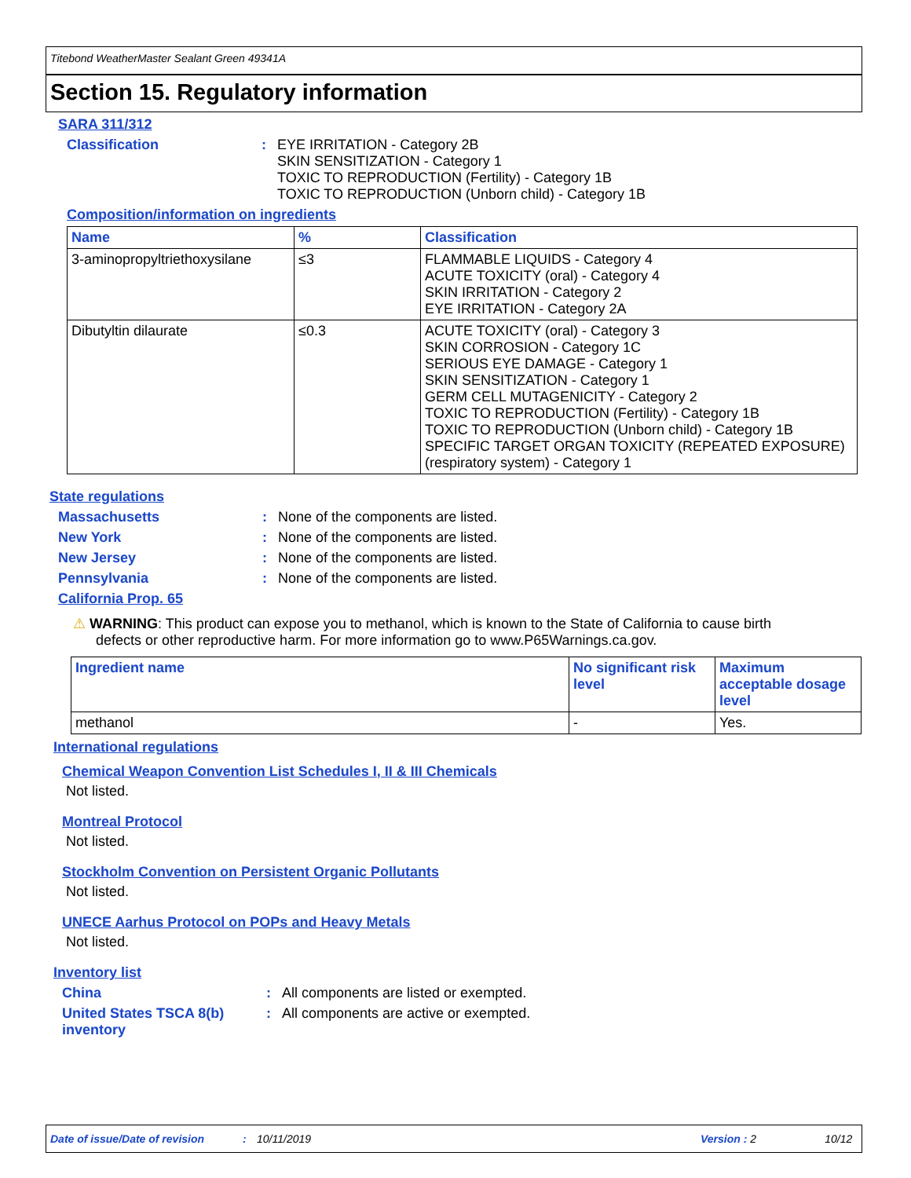Titebond WeatherMaster Sealant Green 49341A
Section 15. Regulatory information
SARA 311/312
Classification : EYE IRRITATION - Category 2B
SKIN SENSITIZATION - Category 1
TOXIC TO REPRODUCTION (Fertility) - Category 1B
TOXIC TO REPRODUCTION (Unborn child) - Category 1B
Composition/information on ingredients
| Name | % | Classification |
| --- | --- | --- |
| 3-aminopropyltriethoxysilane | ≤3 | FLAMMABLE LIQUIDS - Category 4 ACUTE TOXICITY (oral) - Category 4 SKIN IRRITATION - Category 2 EYE IRRITATION - Category 2A |
| Dibutyltin dilaurate | ≤0.3 | ACUTE TOXICITY (oral) - Category 3 SKIN CORROSION - Category 1C SERIOUS EYE DAMAGE - Category 1 SKIN SENSITIZATION - Category 1 GERM CELL MUTAGENICITY - Category 2 TOXIC TO REPRODUCTION (Fertility) - Category 1B TOXIC TO REPRODUCTION (Unborn child) - Category 1B SPECIFIC TARGET ORGAN TOXICITY (REPEATED EXPOSURE) (respiratory system) - Category 1 |
State regulations
Massachusetts : None of the components are listed.
New York : None of the components are listed.
New Jersey : None of the components are listed.
Pennsylvania : None of the components are listed.
California Prop. 65
⚠ WARNING: This product can expose you to methanol, which is known to the State of California to cause birth
defects or other reproductive harm. For more information go to www.P65Warnings.ca.gov.
| Ingredient name | No significant risk level | Maximum acceptable dosage level |
| --- | --- | --- |
| methanol | - | Yes. |
International regulations
Chemical Weapon Convention List Schedules I, II & III Chemicals
Not listed.
Montreal Protocol
Not listed.
Stockholm Convention on Persistent Organic Pollutants
Not listed.
UNECE Aarhus Protocol on POPs and Heavy Metals
Not listed.
Inventory list
China : All components are listed or exempted.
United States TSCA 8(b) inventory
: All components are active or exempted.
Date of issue/Date of revision: 10/11/2019 Version : 2 10/12